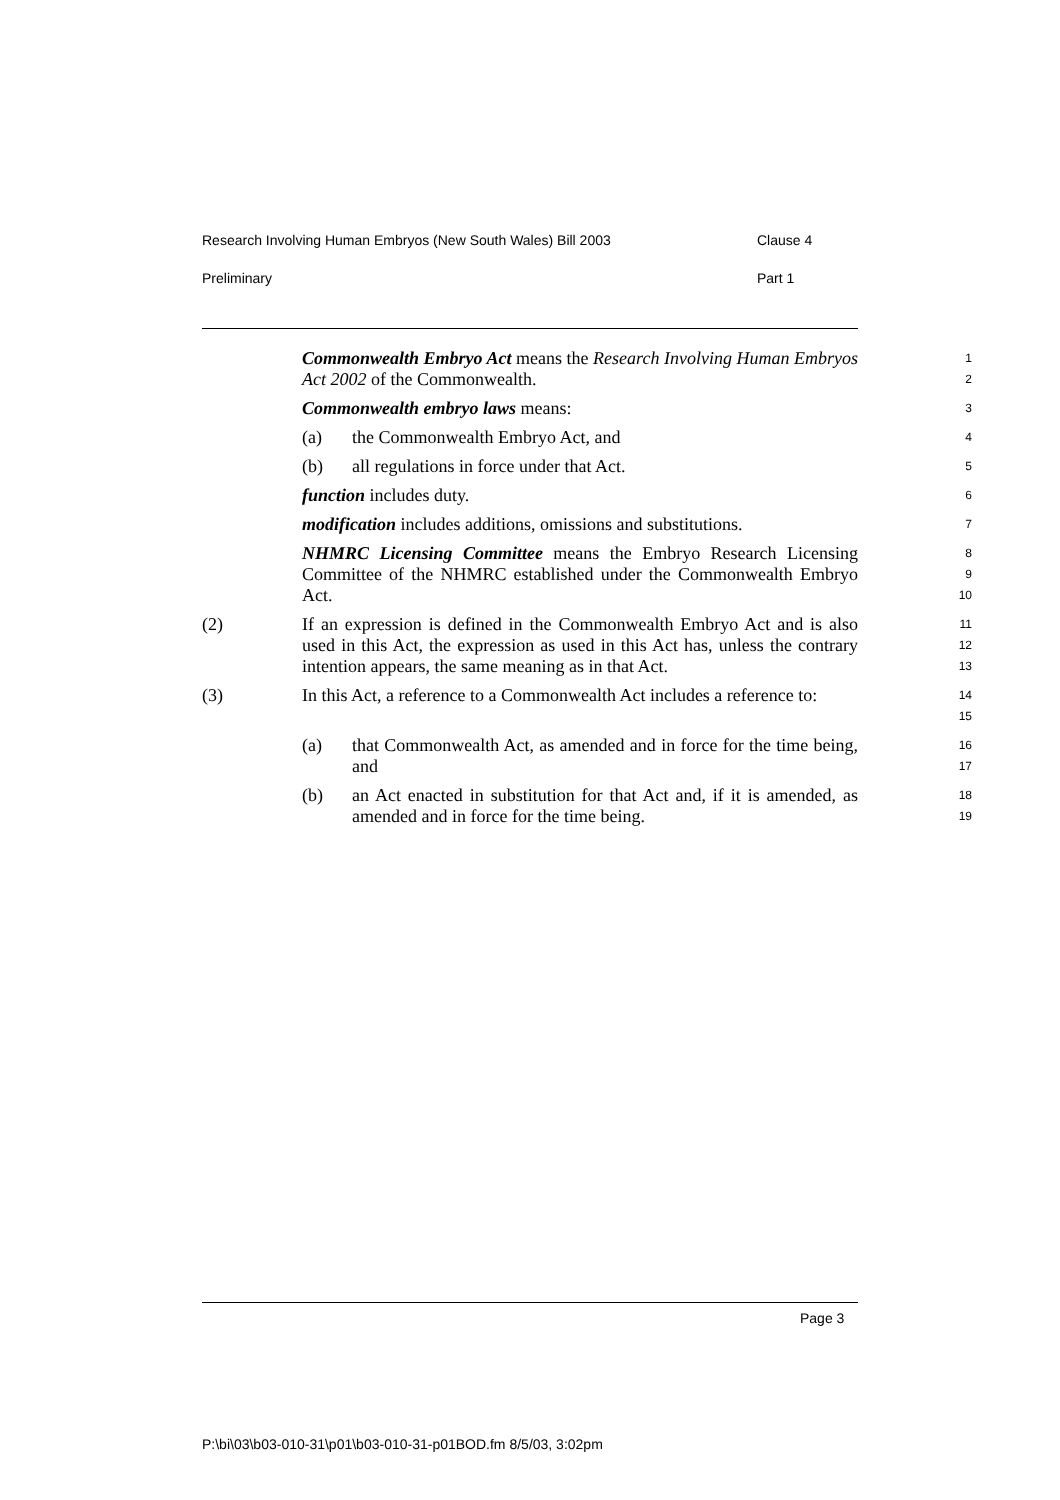Research Involving Human Embryos (New South Wales) Bill 2003 Clause 4
Preliminary Part 1
Commonwealth Embryo Act means the Research Involving Human Embryos Act 2002 of the Commonwealth.
1
2
Commonwealth embryo laws means:
3
(a) the Commonwealth Embryo Act, and
4
(b) all regulations in force under that Act.
5
function includes duty.
6
modification includes additions, omissions and substitutions.
7
NHMRC Licensing Committee means the Embryo Research Licensing Committee of the NHMRC established under the Commonwealth Embryo Act.
8
9
10
(2) If an expression is defined in the Commonwealth Embryo Act and is also used in this Act, the expression as used in this Act has, unless the contrary intention appears, the same meaning as in that Act.
11
12
13
(3) In this Act, a reference to a Commonwealth Act includes a reference to:
14
15
(a) that Commonwealth Act, as amended and in force for the time being, and
16
17
(b) an Act enacted in substitution for that Act and, if it is amended, as amended and in force for the time being.
18
19
Page 3
P:\bi\03\b03-010-31\p01\b03-010-31-p01BOD.fm 8/5/03, 3:02pm